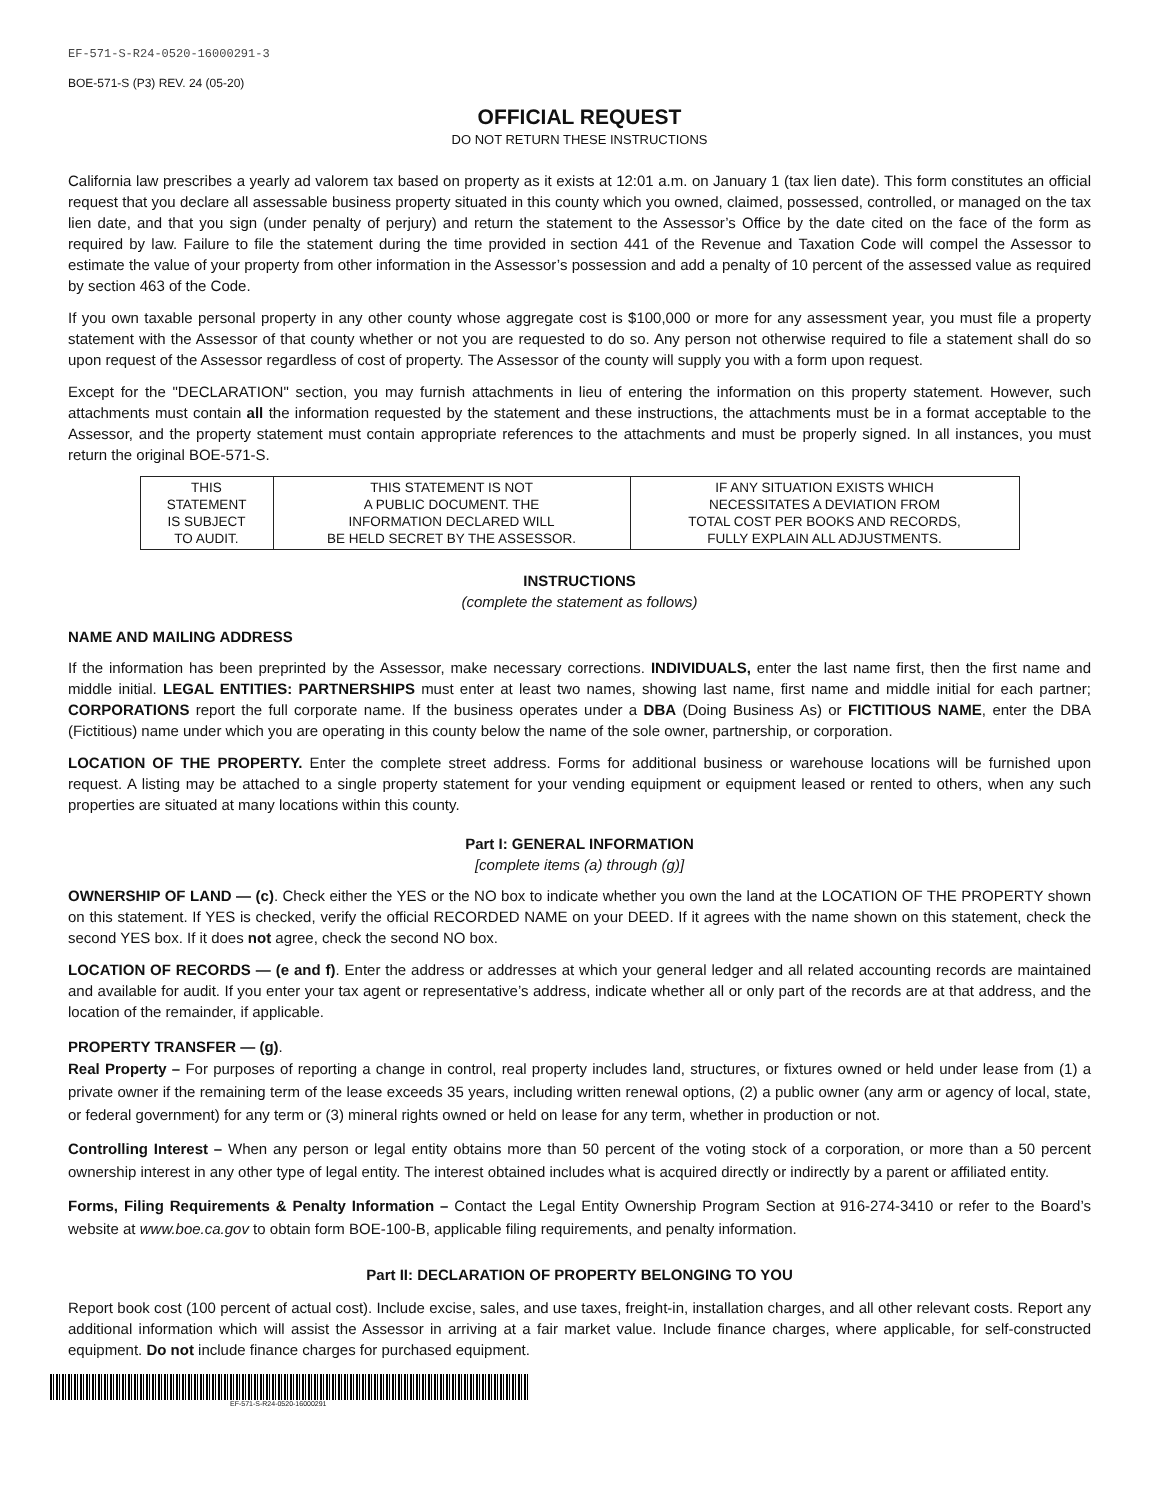EF-571-S-R24-0520-16000291-3
BOE-571-S (P3) REV. 24 (05-20)
OFFICIAL REQUEST
DO NOT RETURN THESE INSTRUCTIONS
California law prescribes a yearly ad valorem tax based on property as it exists at 12:01 a.m. on January 1 (tax lien date). This form constitutes an official request that you declare all assessable business property situated in this county which you owned, claimed, possessed, controlled, or managed on the tax lien date, and that you sign (under penalty of perjury) and return the statement to the Assessor’s Office by the date cited on the face of the form as required by law. Failure to file the statement during the time provided in section 441 of the Revenue and Taxation Code will compel the Assessor to estimate the value of your property from other information in the Assessor’s possession and add a penalty of 10 percent of the assessed value as required by section 463 of the Code.
If you own taxable personal property in any other county whose aggregate cost is $100,000 or more for any assessment year, you must file a property statement with the Assessor of that county whether or not you are requested to do so. Any person not otherwise required to file a statement shall do so upon request of the Assessor regardless of cost of property. The Assessor of the county will supply you with a form upon request.
Except for the "DECLARATION" section, you may furnish attachments in lieu of entering the information on this property statement. However, such attachments must contain all the information requested by the statement and these instructions, the attachments must be in a format acceptable to the Assessor, and the property statement must contain appropriate references to the attachments and must be properly signed. In all instances, you must return the original BOE-571-S.
| THIS STATEMENT IS SUBJECT TO AUDIT. | THIS STATEMENT IS NOT A PUBLIC DOCUMENT. THE INFORMATION DECLARED WILL BE HELD SECRET BY THE ASSESSOR. | IF ANY SITUATION EXISTS WHICH NECESSITATES A DEVIATION FROM TOTAL COST PER BOOKS AND RECORDS, FULLY EXPLAIN ALL ADJUSTMENTS. |
INSTRUCTIONS
(complete the statement as follows)
NAME AND MAILING ADDRESS
If the information has been preprinted by the Assessor, make necessary corrections. INDIVIDUALS, enter the last name first, then the first name and middle initial. LEGAL ENTITIES: PARTNERSHIPS must enter at least two names, showing last name, first name and middle initial for each partner; CORPORATIONS report the full corporate name. If the business operates under a DBA (Doing Business As) or FICTITIOUS NAME, enter the DBA (Fictitious) name under which you are operating in this county below the name of the sole owner, partnership, or corporation.
LOCATION OF THE PROPERTY. Enter the complete street address. Forms for additional business or warehouse locations will be furnished upon request. A listing may be attached to a single property statement for your vending equipment or equipment leased or rented to others, when any such properties are situated at many locations within this county.
Part I: GENERAL INFORMATION
[complete items (a) through (g)]
OWNERSHIP OF LAND — (c). Check either the YES or the NO box to indicate whether you own the land at the LOCATION OF THE PROPERTY shown on this statement. If YES is checked, verify the official RECORDED NAME on your DEED. If it agrees with the name shown on this statement, check the second YES box. If it does not agree, check the second NO box.
LOCATION OF RECORDS — (e and f). Enter the address or addresses at which your general ledger and all related accounting records are maintained and available for audit. If you enter your tax agent or representative’s address, indicate whether all or only part of the records are at that address, and the location of the remainder, if applicable.
PROPERTY TRANSFER — (g).
Real Property – For purposes of reporting a change in control, real property includes land, structures, or fixtures owned or held under lease from (1) a private owner if the remaining term of the lease exceeds 35 years, including written renewal options, (2) a public owner (any arm or agency of local, state, or federal government) for any term or (3) mineral rights owned or held on lease for any term, whether in production or not.
Controlling Interest – When any person or legal entity obtains more than 50 percent of the voting stock of a corporation, or more than a 50 percent ownership interest in any other type of legal entity. The interest obtained includes what is acquired directly or indirectly by a parent or affiliated entity.
Forms, Filing Requirements & Penalty Information – Contact the Legal Entity Ownership Program Section at 916-274-3410 or refer to the Board’s website at www.boe.ca.gov to obtain form BOE-100-B, applicable filing requirements, and penalty information.
Part II: DECLARATION OF PROPERTY BELONGING TO YOU
Report book cost (100 percent of actual cost). Include excise, sales, and use taxes, freight-in, installation charges, and all other relevant costs. Report any additional information which will assist the Assessor in arriving at a fair market value. Include finance charges, where applicable, for self-constructed equipment. Do not include finance charges for purchased equipment.
EF-571-S-R24-0520-16000291